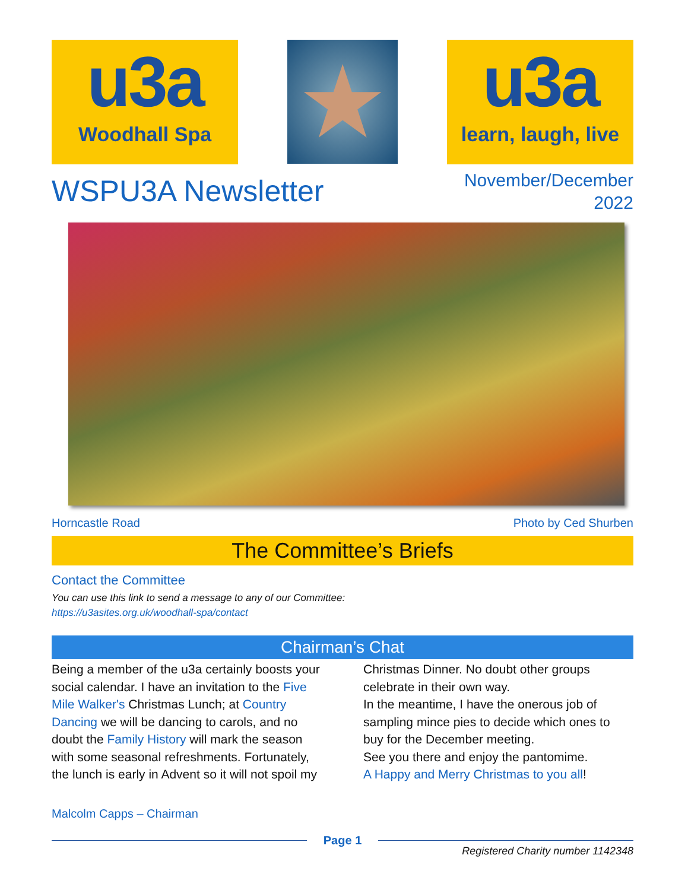u3a
Woodhall Spa
★
u3a
learn, laugh, live
WSPU3A Newsletter
November/December
2022
Horncastle Road Photo by Ced Shurben
The Committee’s Briefs
Contact the Committee
You can use this link to send a message to any of our Committee:
https://u3asites.org.uk/woodhall-spa/contact
Chairman’s Chat
Being a member of the u3a certainly boosts your social calendar. I have an invitation to the Five Mile Walker's Christmas Lunch; at Country Dancing we will be dancing to carols, and no doubt the Family History will mark the season with some seasonal refreshments. Fortunately, the lunch is early in Advent so it will not spoil my Christmas Dinner. No doubt other groups celebrate in their own way.
In the meantime, I have the onerous job of sampling mince pies to decide which ones to buy for the December meeting.
See you there and enjoy the pantomime.
A Happy and Merry Christmas to you all!
Malcolm Capps – Chairman
Page 1
Registered Charity number 1142348